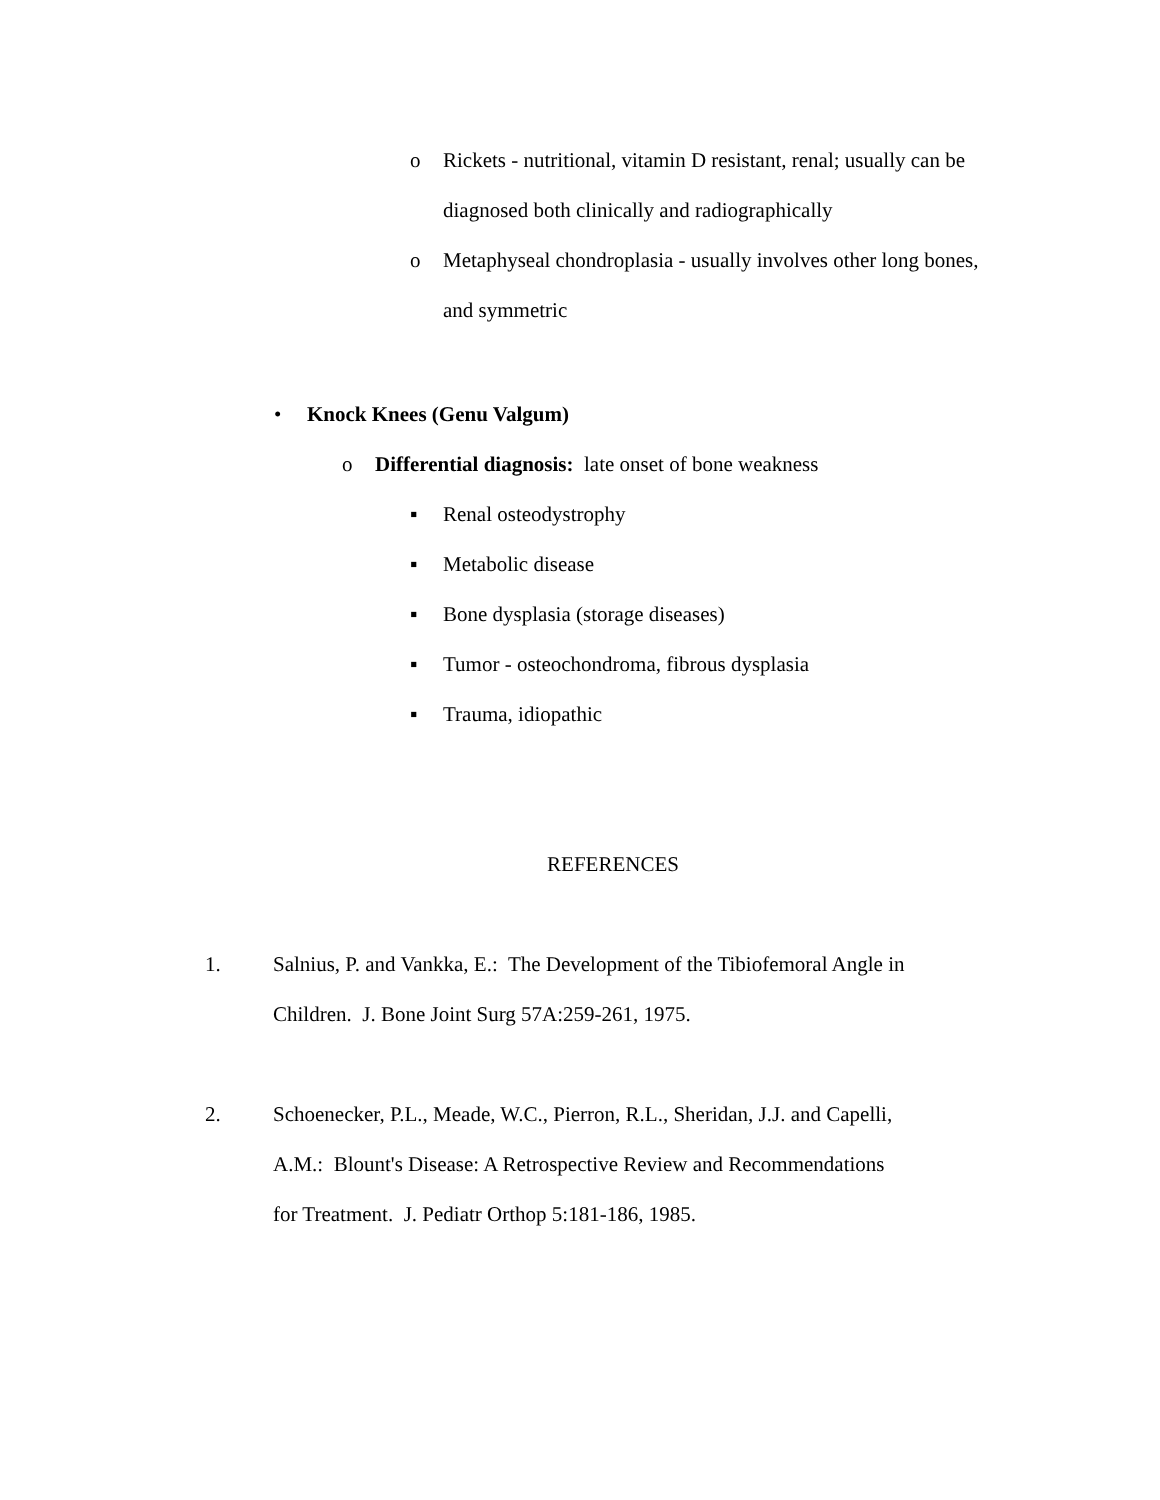o Rickets - nutritional, vitamin D resistant, renal; usually can be
diagnosed both clinically and radiographically
o Metaphyseal chondroplasia - usually involves other long bones,
and symmetric
• Knock Knees (Genu Valgum)
o Differential diagnosis: late onset of bone weakness
▪ Renal osteodystrophy
▪ Metabolic disease
▪ Bone dysplasia (storage diseases)
▪ Tumor - osteochondroma, fibrous dysplasia
▪ Trauma, idiopathic
REFERENCES
1. Salnius, P. and Vankka, E.: The Development of the Tibiofemoral Angle in
Children. J. Bone Joint Surg 57A:259-261, 1975.
2. Schoenecker, P.L., Meade, W.C., Pierron, R.L., Sheridan, J.J. and Capelli,
A.M.: Blount's Disease: A Retrospective Review and Recommendations
for Treatment. J. Pediatr Orthop 5:181-186, 1985.